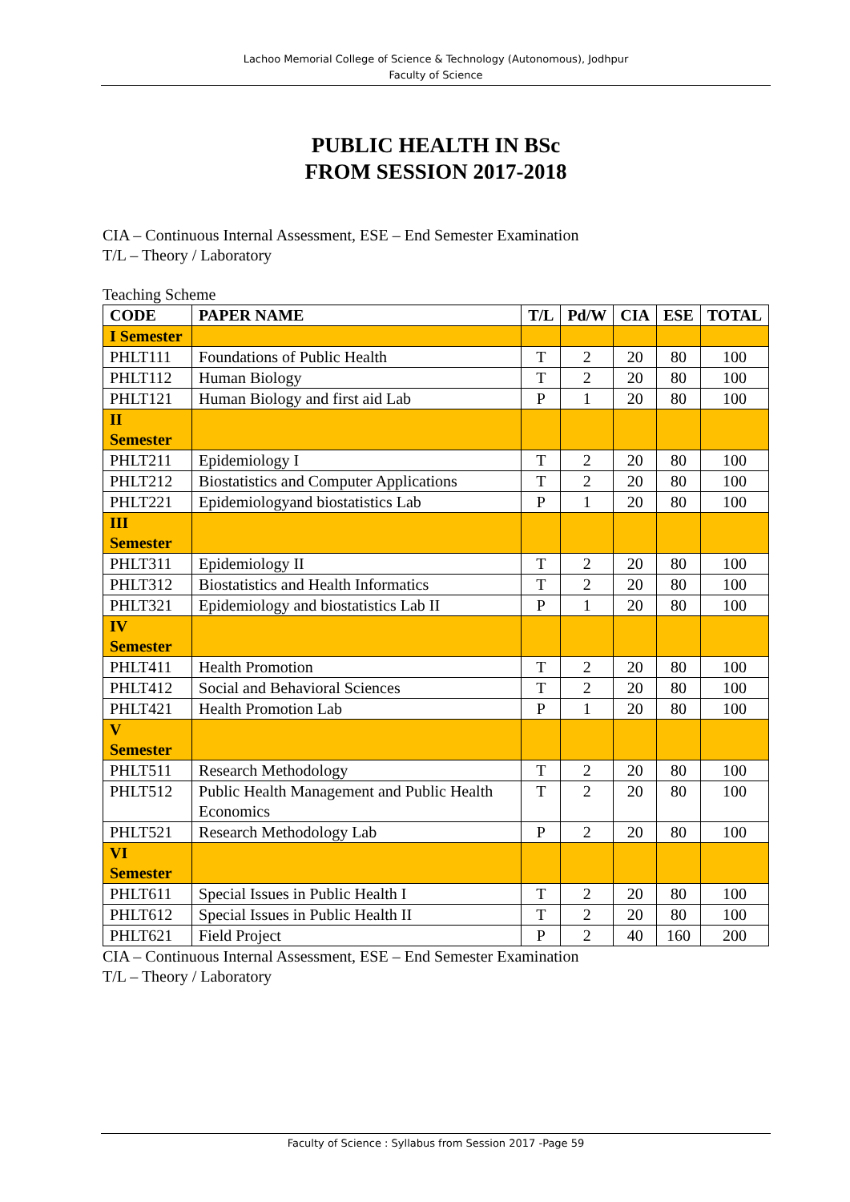Lachoo Memorial College of Science & Technology (Autonomous), Jodhpur
Faculty of Science
PUBLIC HEALTH IN BSc
FROM SESSION 2017-2018
CIA – Continuous Internal Assessment, ESE – End Semester Examination
T/L – Theory / Laboratory
Teaching Scheme
| CODE | PAPER NAME | T/L | Pd/W | CIA | ESE | TOTAL |
| --- | --- | --- | --- | --- | --- | --- |
| I Semester | | | | | | |
| PHLT111 | Foundations of Public Health | T | 2 | 20 | 80 | 100 |
| PHLT112 | Human Biology | T | 2 | 20 | 80 | 100 |
| PHLT121 | Human Biology and first aid Lab | P | 1 | 20 | 80 | 100 |
| II Semester | | | | | | |
| PHLT211 | Epidemiology I | T | 2 | 20 | 80 | 100 |
| PHLT212 | Biostatistics and Computer Applications | T | 2 | 20 | 80 | 100 |
| PHLT221 | Epidemiologyand biostatistics Lab | P | 1 | 20 | 80 | 100 |
| III Semester | | | | | | |
| PHLT311 | Epidemiology II | T | 2 | 20 | 80 | 100 |
| PHLT312 | Biostatistics and Health Informatics | T | 2 | 20 | 80 | 100 |
| PHLT321 | Epidemiology and biostatistics Lab II | P | 1 | 20 | 80 | 100 |
| IV Semester | | | | | | |
| PHLT411 | Health Promotion | T | 2 | 20 | 80 | 100 |
| PHLT412 | Social and Behavioral Sciences | T | 2 | 20 | 80 | 100 |
| PHLT421 | Health Promotion Lab | P | 1 | 20 | 80 | 100 |
| V Semester | | | | | | |
| PHLT511 | Research Methodology | T | 2 | 20 | 80 | 100 |
| PHLT512 | Public Health Management and Public Health Economics | T | 2 | 20 | 80 | 100 |
| PHLT521 | Research Methodology Lab | P | 2 | 20 | 80 | 100 |
| VI Semester | | | | | | |
| PHLT611 | Special Issues in Public Health I | T | 2 | 20 | 80 | 100 |
| PHLT612 | Special Issues in Public Health II | T | 2 | 20 | 80 | 100 |
| PHLT621 | Field Project | P | 2 | 40 | 160 | 200 |
CIA – Continuous Internal Assessment, ESE – End Semester Examination
T/L – Theory / Laboratory
Faculty of Science : Syllabus from Session 2017 -Page 59